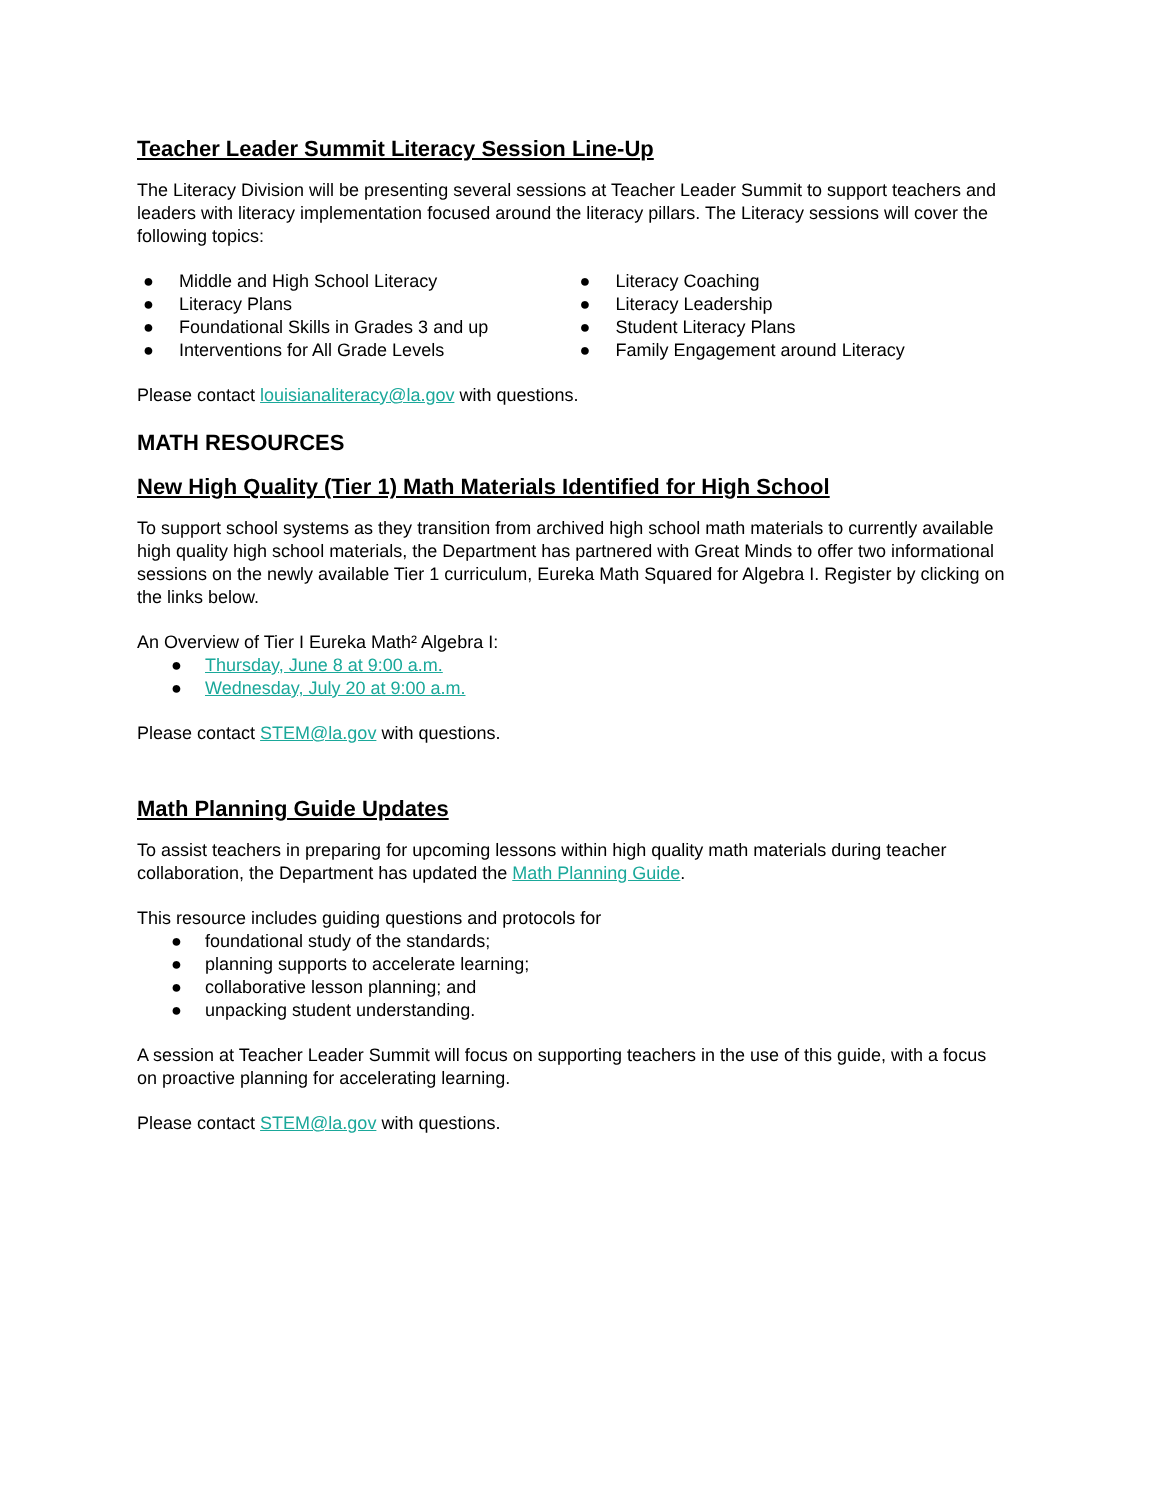Teacher Leader Summit Literacy Session Line-Up
The Literacy Division will be presenting several sessions at Teacher Leader Summit to support teachers and leaders with literacy implementation focused around the literacy pillars. The Literacy sessions will cover the following topics:
● Middle and High School Literacy
● Literacy Plans
● Foundational Skills in Grades 3 and up
● Interventions for All Grade Levels
● Literacy Coaching
● Literacy Leadership
● Student Literacy Plans
● Family Engagement around Literacy
Please contact louisianaliteracy@la.gov with questions.
MATH RESOURCES
New High Quality (Tier 1) Math Materials Identified for High School
To support school systems as they transition from archived high school math materials to currently available high quality high school materials, the Department has partnered with Great Minds to offer two informational sessions on the newly available Tier 1 curriculum, Eureka Math Squared for Algebra I. Register by clicking on the links below.
An Overview of Tier I Eureka Math² Algebra I:
● Thursday, June 8 at 9:00 a.m.
● Wednesday, July 20 at 9:00 a.m.
Please contact STEM@la.gov with questions.
Math Planning Guide Updates
To assist teachers in preparing for upcoming lessons within high quality math materials during teacher collaboration, the Department has updated the Math Planning Guide.
This resource includes guiding questions and protocols for
● foundational study of the standards;
● planning supports to accelerate learning;
● collaborative lesson planning; and
● unpacking student understanding.
A session at Teacher Leader Summit will focus on supporting teachers in the use of this guide, with a focus on proactive planning for accelerating learning.
Please contact STEM@la.gov with questions.